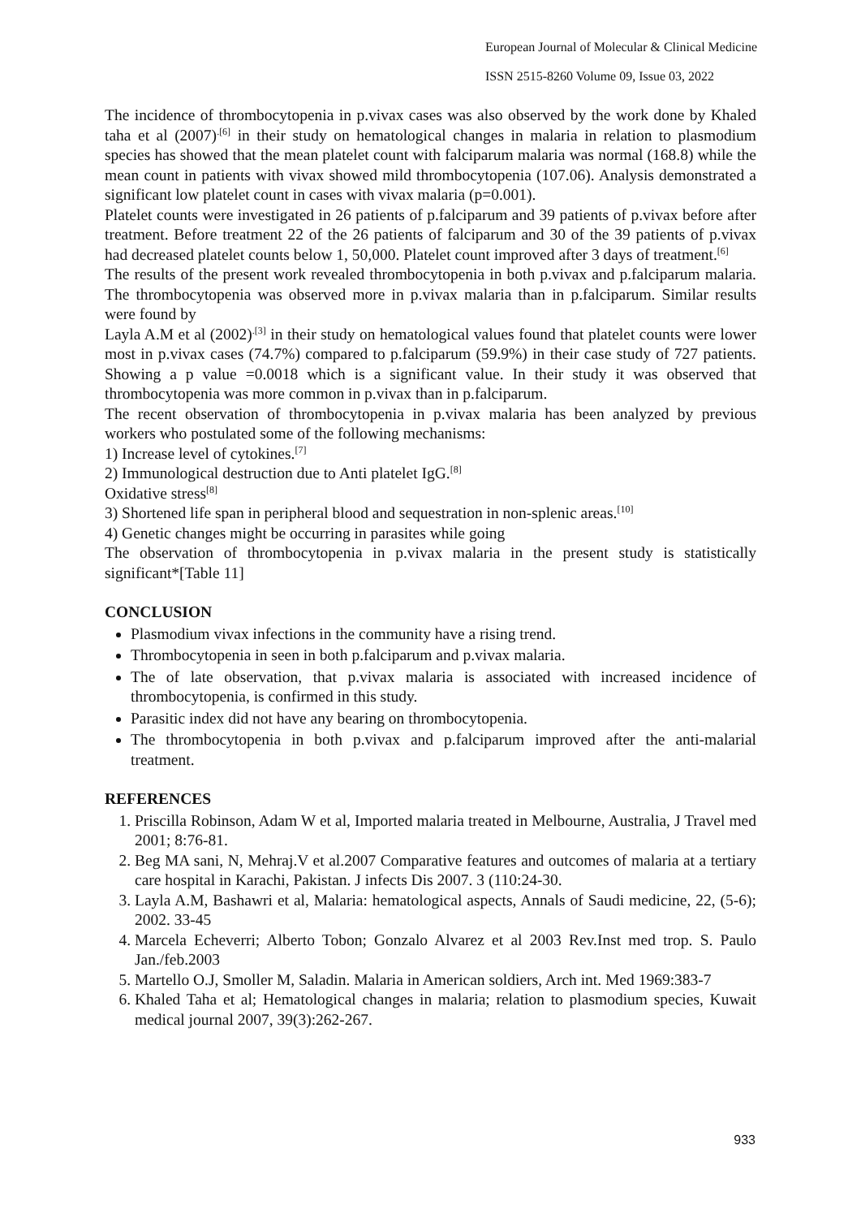European Journal of Molecular & Clinical Medicine
ISSN 2515-8260 Volume 09, Issue 03, 2022
The incidence of thrombocytopenia in p.vivax cases was also observed by the work done by Khaled taha et al (2007)<sup>.[6]</sup> in their study on hematological changes in malaria in relation to plasmodium species has showed that the mean platelet count with falciparum malaria was normal (168.8) while the mean count in patients with vivax showed mild thrombocytopenia (107.06). Analysis demonstrated a significant low platelet count in cases with vivax malaria (p=0.001).
Platelet counts were investigated in 26 patients of p.falciparum and 39 patients of p.vivax before after treatment. Before treatment 22 of the 26 patients of falciparum and 30 of the 39 patients of p.vivax had decreased platelet counts below 1, 50,000. Platelet count improved after 3 days of treatment.<sup>[6]</sup>
The results of the present work revealed thrombocytopenia in both p.vivax and p.falciparum malaria. The thrombocytopenia was observed more in p.vivax malaria than in p.falciparum. Similar results were found by
Layla A.M et al (2002)<sup>.[3]</sup> in their study on hematological values found that platelet counts were lower most in p.vivax cases (74.7%) compared to p.falciparum (59.9%) in their case study of 727 patients. Showing a p value =0.0018 which is a significant value. In their study it was observed that thrombocytopenia was more common in p.vivax than in p.falciparum.
The recent observation of thrombocytopenia in p.vivax malaria has been analyzed by previous workers who postulated some of the following mechanisms:
1) Increase level of cytokines.<sup>[7]</sup>
2) Immunological destruction due to Anti platelet IgG.<sup>[8]</sup>
Oxidative stress<sup>[8]</sup>
3) Shortened life span in peripheral blood and sequestration in non-splenic areas.<sup>[10]</sup>
4) Genetic changes might be occurring in parasites while going
The observation of thrombocytopenia in p.vivax malaria in the present study is statistically significant*[Table 11]
CONCLUSION
Plasmodium vivax infections in the community have a rising trend.
Thrombocytopenia in seen in both p.falciparum and p.vivax malaria.
The of late observation, that p.vivax malaria is associated with increased incidence of thrombocytopenia, is confirmed in this study.
Parasitic index did not have any bearing on thrombocytopenia.
The thrombocytopenia in both p.vivax and p.falciparum improved after the anti-malarial treatment.
REFERENCES
1. Priscilla Robinson, Adam W et al, Imported malaria treated in Melbourne, Australia, J Travel med 2001; 8:76-81.
2. Beg MA sani, N, Mehraj.V et al.2007 Comparative features and outcomes of malaria at a tertiary care hospital in Karachi, Pakistan. J infects Dis 2007. 3 (110:24-30.
3. Layla A.M, Bashawri et al, Malaria: hematological aspects, Annals of Saudi medicine, 22, (5-6); 2002. 33-45
4. Marcela Echeverri; Alberto Tobon; Gonzalo Alvarez et al 2003 Rev.Inst med trop. S. Paulo Jan./feb.2003
5. Martello O.J, Smoller M, Saladin. Malaria in American soldiers, Arch int. Med 1969:383-7
6. Khaled Taha et al; Hematological changes in malaria; relation to plasmodium species, Kuwait medical journal 2007, 39(3):262-267.
933